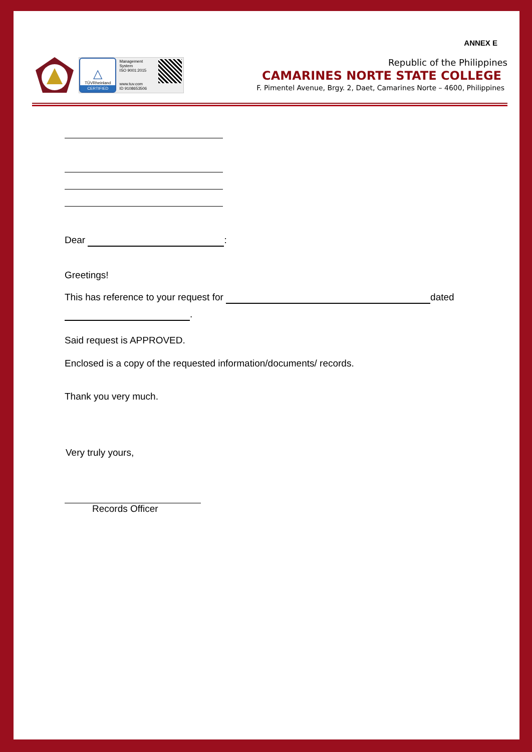ANNEX E
△
TÜVRheinland
CERTIFIED
Management System
ISO 9001:2015
www.tuv.com
ID 9108653506
Republic of the Philippines
CAMARINES NORTE STATE COLLEGE
F. Pimentel Avenue, Brgy. 2, Daet, Camarines Norte – 4600, Philippines
Dear :
Greetings!
This has reference to your request for dated
.
Said request is APPROVED.
Enclosed is a copy of the requested information/documents/ records.
Thank you very much.
Very truly yours,
Records Officer